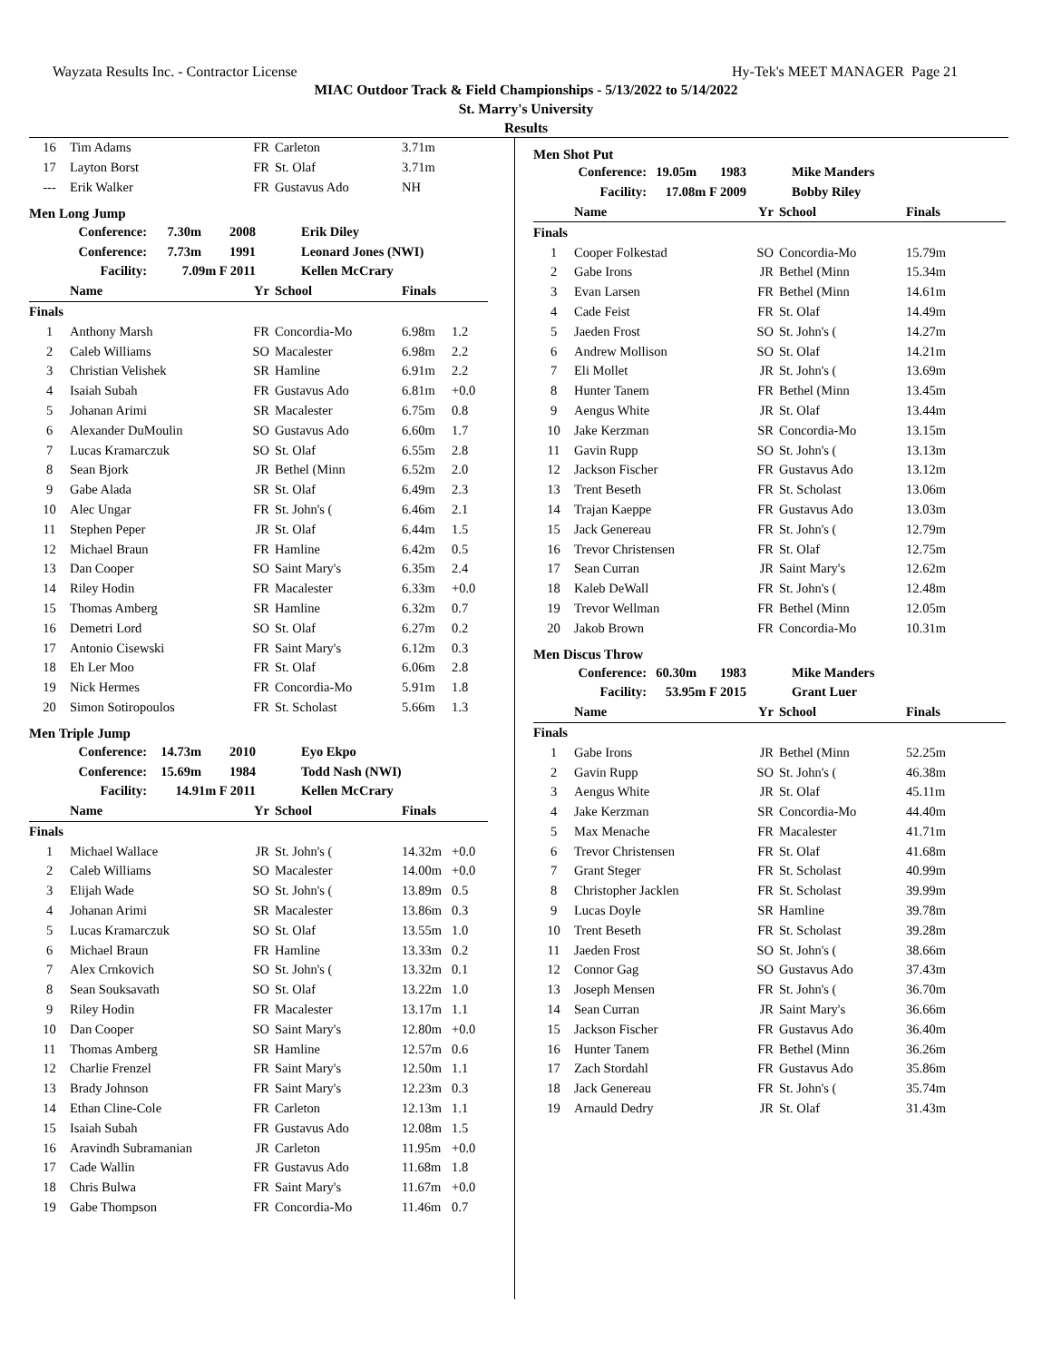Wayzata Results Inc. - Contractor License Hy-Tek's MEET MANAGER Page 21
MIAC Outdoor Track & Field Championships - 5/13/2022 to 5/14/2022
St. Marry's University
Results
| 16 | Tim Adams | FR | Carleton | 3.71m | |
| 17 | Layton Borst | FR | St. Olaf | 3.71m | |
| --- | Erik Walker | FR | Gustavus Ado | NH | |
Men Long Jump
| Conference: | 7.30m | 2008 | Erik Diley |
| Conference: | 7.73m | 1991 | Leonard Jones (NWI) |
| Facility: | 7.09m F 2011 | | Kellen McCrary |
| | Name | Yr | School | Finals | |
| --- | --- | --- | --- | --- | --- |
| Finals | | | | | |
| 1 | Anthony Marsh | FR | Concordia-Mo | 6.98m | 1.2 |
| 2 | Caleb Williams | SO | Macalester | 6.98m | 2.2 |
| 3 | Christian Velishek | SR | Hamline | 6.91m | 2.2 |
| 4 | Isaiah Subah | FR | Gustavus Ado | 6.81m | +0.0 |
| 5 | Johanan Arimi | SR | Macalester | 6.75m | 0.8 |
| 6 | Alexander DuMoulin | SO | Gustavus Ado | 6.60m | 1.7 |
| 7 | Lucas Kramarczuk | SO | St. Olaf | 6.55m | 2.8 |
| 8 | Sean Bjork | JR | Bethel (Minn | 6.52m | 2.0 |
| 9 | Gabe Alada | SR | St. Olaf | 6.49m | 2.3 |
| 10 | Alec Ungar | FR | St. John's ( | 6.46m | 2.1 |
| 11 | Stephen Peper | JR | St. Olaf | 6.44m | 1.5 |
| 12 | Michael Braun | FR | Hamline | 6.42m | 0.5 |
| 13 | Dan Cooper | SO | Saint Mary's | 6.35m | 2.4 |
| 14 | Riley Hodin | FR | Macalester | 6.33m | +0.0 |
| 15 | Thomas Amberg | SR | Hamline | 6.32m | 0.7 |
| 16 | Demetri Lord | SO | St. Olaf | 6.27m | 0.2 |
| 17 | Antonio Cisewski | FR | Saint Mary's | 6.12m | 0.3 |
| 18 | Eh Ler Moo | FR | St. Olaf | 6.06m | 2.8 |
| 19 | Nick Hermes | FR | Concordia-Mo | 5.91m | 1.8 |
| 20 | Simon Sotiropoulos | FR | St. Scholast | 5.66m | 1.3 |
Men Triple Jump
| Conference: | 14.73m | 2010 | Eyo Ekpo |
| Conference: | 15.69m | 1984 | Todd Nash (NWI) |
| Facility: | 14.91m F 2011 | | Kellen McCrary |
| | Name | Yr | School | Finals | |
| --- | --- | --- | --- | --- | --- |
| Finals | | | | | |
| 1 | Michael Wallace | JR | St. John's ( | 14.32m | +0.0 |
| 2 | Caleb Williams | SO | Macalester | 14.00m | +0.0 |
| 3 | Elijah Wade | SO | St. John's ( | 13.89m | 0.5 |
| 4 | Johanan Arimi | SR | Macalester | 13.86m | 0.3 |
| 5 | Lucas Kramarczuk | SO | St. Olaf | 13.55m | 1.0 |
| 6 | Michael Braun | FR | Hamline | 13.33m | 0.2 |
| 7 | Alex Crnkovich | SO | St. John's ( | 13.32m | 0.1 |
| 8 | Sean Souksavath | SO | St. Olaf | 13.22m | 1.0 |
| 9 | Riley Hodin | FR | Macalester | 13.17m | 1.1 |
| 10 | Dan Cooper | SO | Saint Mary's | 12.80m | +0.0 |
| 11 | Thomas Amberg | SR | Hamline | 12.57m | 0.6 |
| 12 | Charlie Frenzel | FR | Saint Mary's | 12.50m | 1.1 |
| 13 | Brady Johnson | FR | Saint Mary's | 12.23m | 0.3 |
| 14 | Ethan Cline-Cole | FR | Carleton | 12.13m | 1.1 |
| 15 | Isaiah Subah | FR | Gustavus Ado | 12.08m | 1.5 |
| 16 | Aravindh Subramanian | JR | Carleton | 11.95m | +0.0 |
| 17 | Cade Wallin | FR | Gustavus Ado | 11.68m | 1.8 |
| 18 | Chris Bulwa | FR | Saint Mary's | 11.67m | +0.0 |
| 19 | Gabe Thompson | FR | Concordia-Mo | 11.46m | 0.7 |
Men Shot Put
| Conference: | 19.05m | 1983 | Mike Manders |
| Facility: | 17.08m F 2009 | | Bobby Riley |
| | Name | Yr | School | Finals |
| --- | --- | --- | --- | --- |
| Finals | | | | |
| 1 | Cooper Folkestad | SO | Concordia-Mo | 15.79m |
| 2 | Gabe Irons | JR | Bethel (Minn | 15.34m |
| 3 | Evan Larsen | FR | Bethel (Minn | 14.61m |
| 4 | Cade Feist | FR | St. Olaf | 14.49m |
| 5 | Jaeden Frost | SO | St. John's ( | 14.27m |
| 6 | Andrew Mollison | SO | St. Olaf | 14.21m |
| 7 | Eli Mollet | JR | St. John's ( | 13.69m |
| 8 | Hunter Tanem | FR | Bethel (Minn | 13.45m |
| 9 | Aengus White | JR | St. Olaf | 13.44m |
| 10 | Jake Kerzman | SR | Concordia-Mo | 13.15m |
| 11 | Gavin Rupp | SO | St. John's ( | 13.13m |
| 12 | Jackson Fischer | FR | Gustavus Ado | 13.12m |
| 13 | Trent Beseth | FR | St. Scholast | 13.06m |
| 14 | Trajan Kaeppe | FR | Gustavus Ado | 13.03m |
| 15 | Jack Genereau | FR | St. John's ( | 12.79m |
| 16 | Trevor Christensen | FR | St. Olaf | 12.75m |
| 17 | Sean Curran | JR | Saint Mary's | 12.62m |
| 18 | Kaleb DeWall | FR | St. John's ( | 12.48m |
| 19 | Trevor Wellman | FR | Bethel (Minn | 12.05m |
| 20 | Jakob Brown | FR | Concordia-Mo | 10.31m |
Men Discus Throw
| Conference: | 60.30m | 1983 | Mike Manders |
| Facility: | 53.95m F 2015 | | Grant Luer |
| | Name | Yr | School | Finals |
| --- | --- | --- | --- | --- |
| Finals | | | | |
| 1 | Gabe Irons | JR | Bethel (Minn | 52.25m |
| 2 | Gavin Rupp | SO | St. John's ( | 46.38m |
| 3 | Aengus White | JR | St. Olaf | 45.11m |
| 4 | Jake Kerzman | SR | Concordia-Mo | 44.40m |
| 5 | Max Menache | FR | Macalester | 41.71m |
| 6 | Trevor Christensen | FR | St. Olaf | 41.68m |
| 7 | Grant Steger | FR | St. Scholast | 40.99m |
| 8 | Christopher Jacklen | FR | St. Scholast | 39.99m |
| 9 | Lucas Doyle | SR | Hamline | 39.78m |
| 10 | Trent Beseth | FR | St. Scholast | 39.28m |
| 11 | Jaeden Frost | SO | St. John's ( | 38.66m |
| 12 | Connor Gag | SO | Gustavus Ado | 37.43m |
| 13 | Joseph Mensen | FR | St. John's ( | 36.70m |
| 14 | Sean Curran | JR | Saint Mary's | 36.66m |
| 15 | Jackson Fischer | FR | Gustavus Ado | 36.40m |
| 16 | Hunter Tanem | FR | Bethel (Minn | 36.26m |
| 17 | Zach Stordahl | FR | Gustavus Ado | 35.86m |
| 18 | Jack Genereau | FR | St. John's ( | 35.74m |
| 19 | Arnauld Dedry | JR | St. Olaf | 31.43m |